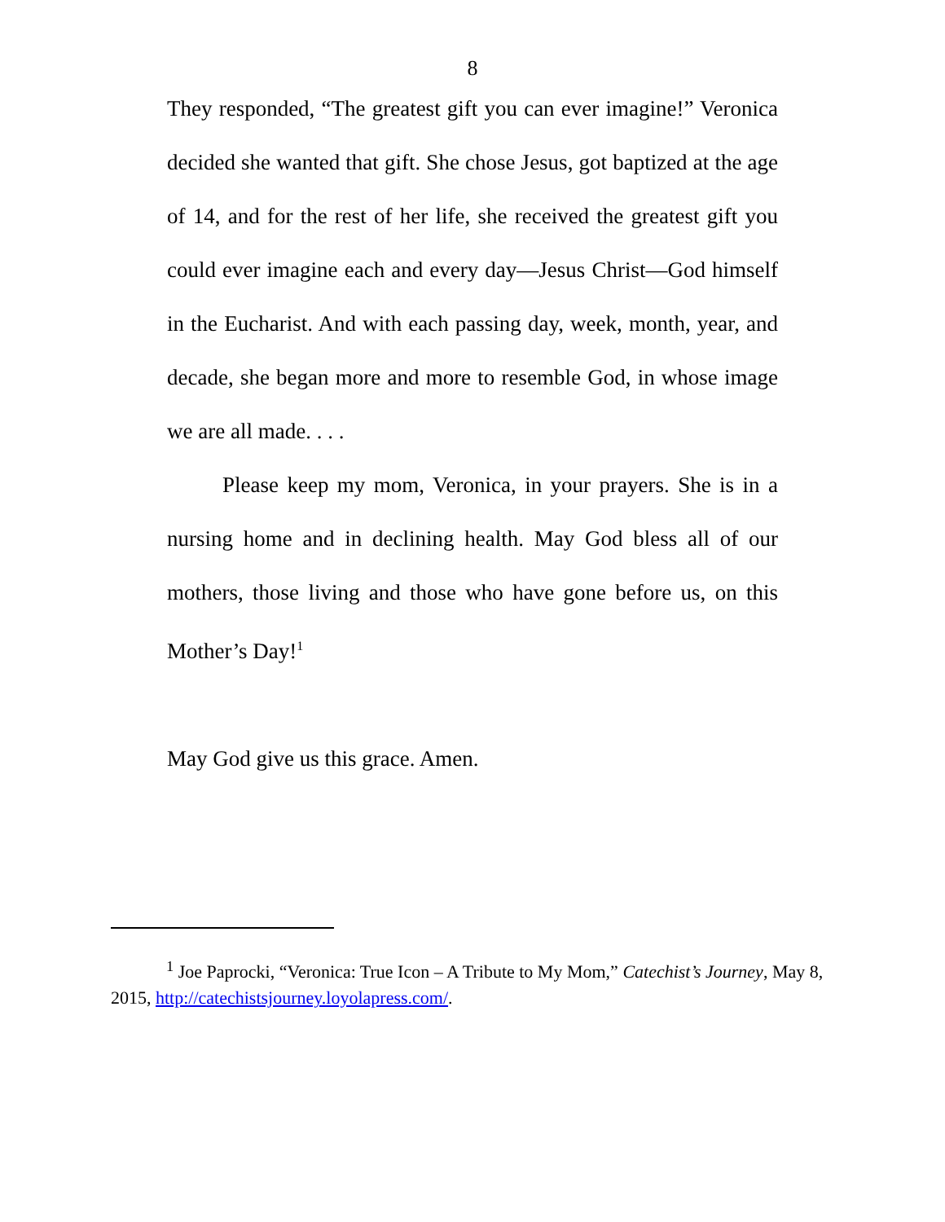8
They responded, “The greatest gift you can ever imagine!” Veronica decided she wanted that gift. She chose Jesus, got baptized at the age of 14, and for the rest of her life, she received the greatest gift you could ever imagine each and every day—Jesus Christ—God himself in the Eucharist. And with each passing day, week, month, year, and decade, she began more and more to resemble God, in whose image we are all made. . . .
Please keep my mom, Veronica, in your prayers. She is in a nursing home and in declining health. May God bless all of our mothers, those living and those who have gone before us, on this Mother’s Day!<sup>1</sup>
May God give us this grace. Amen.
<sup>1</sup> Joe Paprocki, “Veronica: True Icon – A Tribute to My Mom,” Catechist’s Journey, May 8, 2015, http://catechistsjourney.loyolapress.com/.